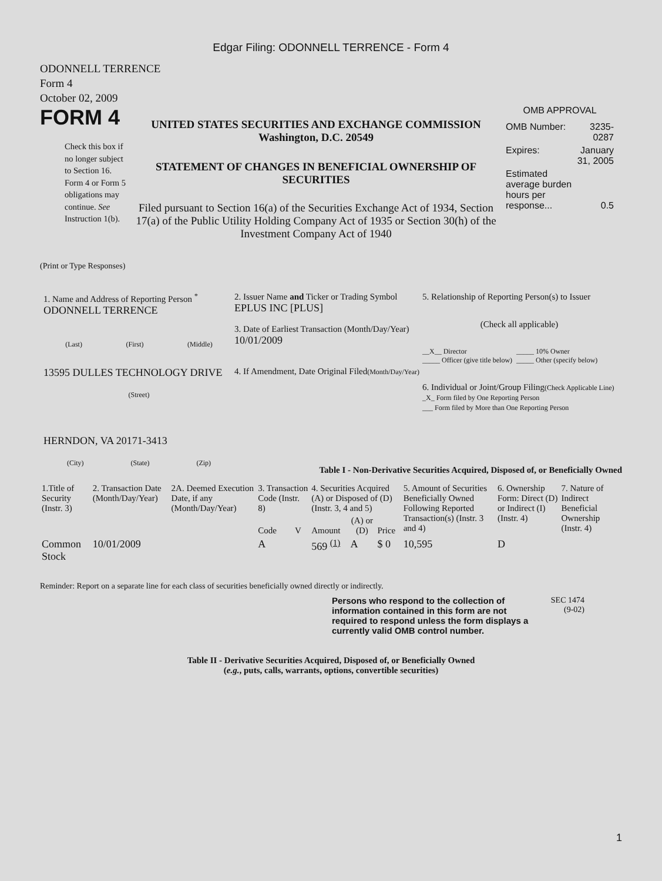Edgar Filing: ODONNELL TERRENCE - Form 4
ODONNELL TERRENCE
Form 4
October 02, 2009
FORM 4
Check this box if no longer subject to Section 16. Form 4 or Form 5 obligations may continue. See Instruction 1(b).
UNITED STATES SECURITIES AND EXCHANGE COMMISSION
Washington, D.C. 20549
STATEMENT OF CHANGES IN BENEFICIAL OWNERSHIP OF SECURITIES
Filed pursuant to Section 16(a) of the Securities Exchange Act of 1934, Section 17(a) of the Public Utility Holding Company Act of 1935 or Section 30(h) of the Investment Company Act of 1940
OMB APPROVAL
| OMB Number: | 3235-0287 |
| Expires: | January 31, 2005 |
| Estimated average burden hours per response... | 0.5 |
(Print or Type Responses)
1. Name and Address of Reporting Person <sup>*</sup>
ODONNELL TERRENCE
(Last) (First) (Middle)
13595 DULLES TECHNOLOGY DRIVE
(Street)
HERNDON, VA 20171-3413
(City) (State) (Zip)
2. Issuer Name and Ticker or Trading Symbol
EPLUS INC [PLUS]
3. Date of Earliest Transaction (Month/Day/Year)
10/01/2009
4. If Amendment, Date Original Filed(Month/Day/Year)
5. Relationship of Reporting Person(s) to Issuer
(Check all applicable)
__X__ Director
_____ Officer (give title below)
_____ 10% Owner
_____ Other (specify below)
6. Individual or Joint/Group Filing(Check Applicable Line)
_X_ Form filed by One Reporting Person
___ Form filed by More than One Reporting Person
Table I - Non-Derivative Securities Acquired, Disposed of, or Beneficially Owned
| 1.Title of Security (Instr. 3) | 2. Transaction Date (Month/Day/Year) | 2A. Deemed Execution Date, if any (Month/Day/Year) | 3. Transaction Code (Instr. 8) | | 4. Securities Acquired (A) or Disposed of (D) (Instr. 3, 4 and 5) | | | 5. Amount of Securities Beneficially Owned Following Reported Transaction(s) (Instr. 3 and 4) | 6. Ownership Form: Direct (D) or Indirect (I) (Instr. 4) | 7. Nature of Indirect Beneficial Ownership (Instr. 4) |
| | | | Code | V | Amount | (A) or (D) | Price | | | |
| Common Stock | 10/01/2009 | | A | | 569 <sup>(1)</sup> | A | $ 0 | 10,595 | D | |
Reminder: Report on a separate line for each class of securities beneficially owned directly or indirectly.
Persons who respond to the collection of information contained in this form are not required to respond unless the form displays a currently valid OMB control number.
SEC 1474
(9-02)
Table II - Derivative Securities Acquired, Disposed of, or Beneficially Owned
(e.g., puts, calls, warrants, options, convertible securities)
1